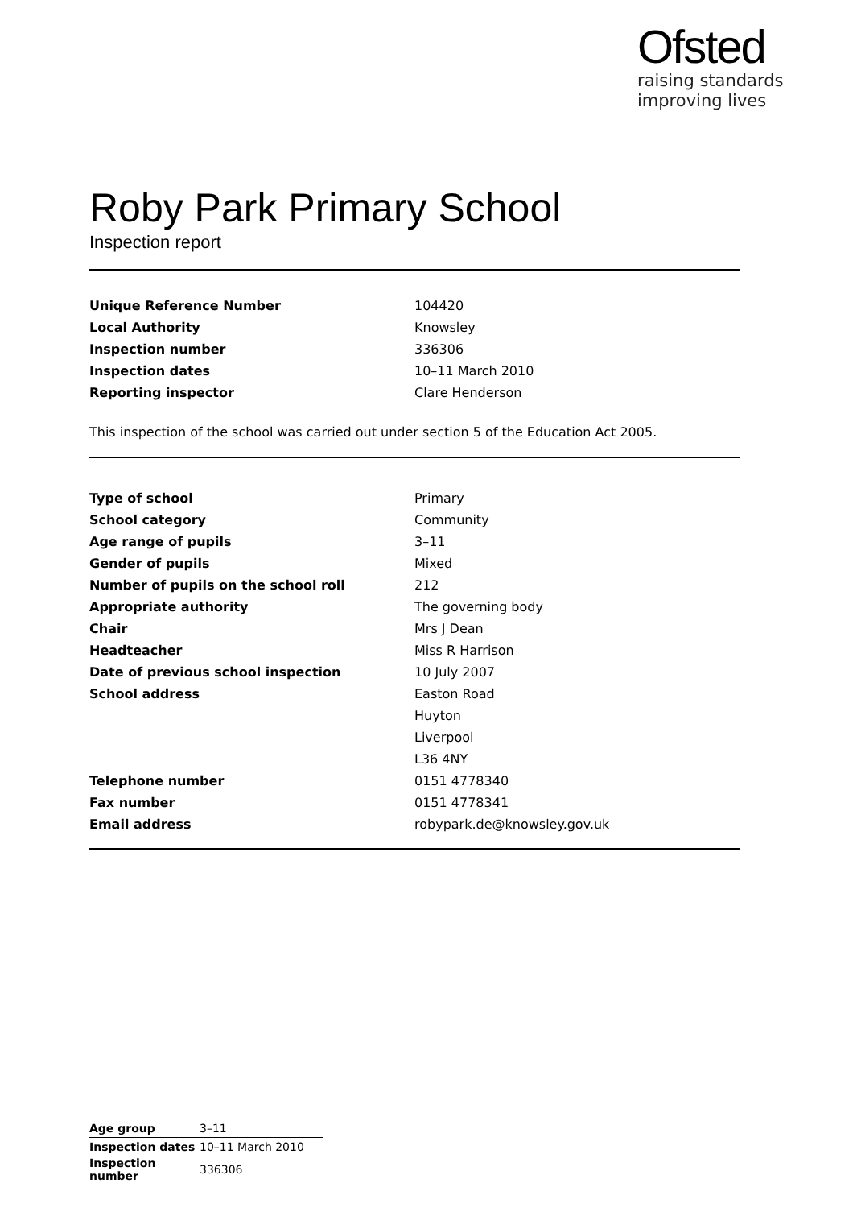Ofsted
raising standards
improving lives
Roby Park Primary School
Inspection report
| Unique Reference Number | 104420 |
| Local Authority | Knowsley |
| Inspection number | 336306 |
| Inspection dates | 10–11 March 2010 |
| Reporting inspector | Clare Henderson |
This inspection of the school was carried out under section 5 of the Education Act 2005.
| Type of school | Primary |
| School category | Community |
| Age range of pupils | 3–11 |
| Gender of pupils | Mixed |
| Number of pupils on the school roll | 212 |
| Appropriate authority | The governing body |
| Chair | Mrs J Dean |
| Headteacher | Miss R Harrison |
| Date of previous school inspection | 10 July 2007 |
| School address | Easton Road |
| | Huyton |
| | Liverpool |
| | L36 4NY |
| Telephone number | 0151 4778340 |
| Fax number | 0151 4778341 |
| Email address | robypark.de@knowsley.gov.uk |
| Age group | 3–11 |
| Inspection dates | 10–11 March 2010 |
| Inspection number | 336306 |